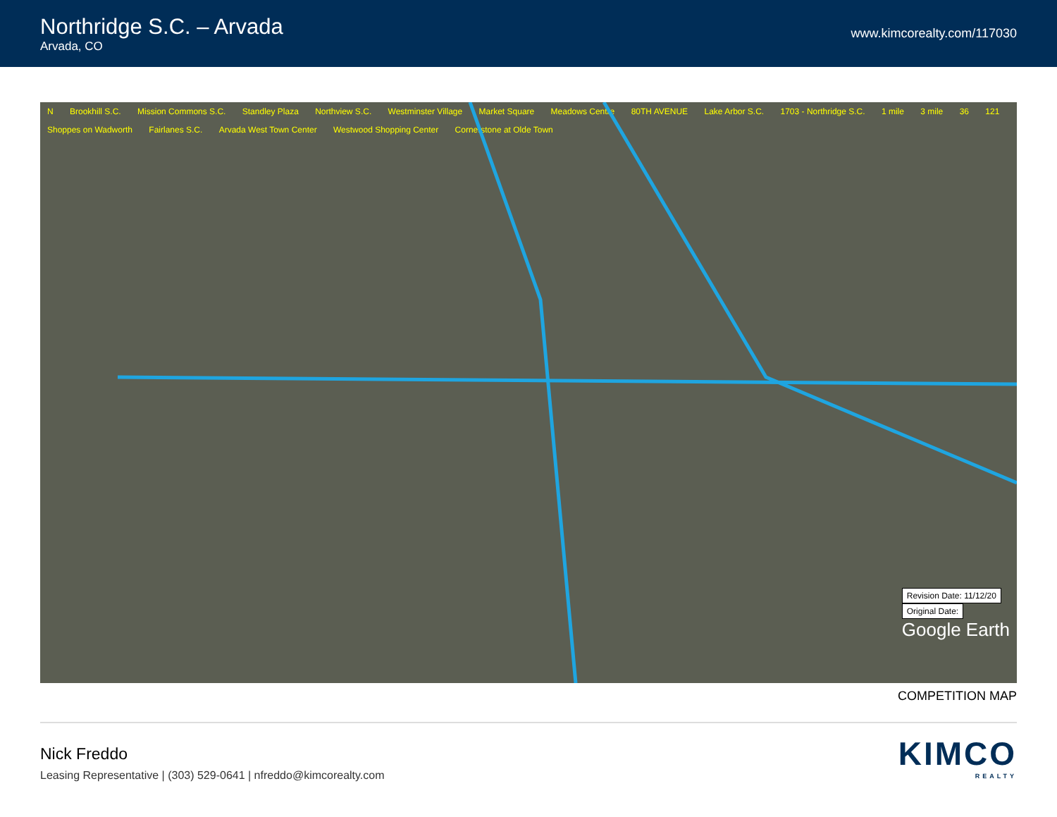Northridge S.C. – Arvada
Arvada, CO
www.kimcorealty.com/117030
N Brookhill S.C. Mission Commons S.C. Standley Plaza Northview S.C. Westminster Village Market Square Meadows Centre 80TH AVENUE Lake Arbor S.C. 1703 - Northridge S.C. 1 mile 3 mile 36 121 Shoppes on Wadworth Fairlanes S.C. Arvada West Town Center Westwood Shopping Center Cornerstone at Olde Town
Revision Date: 11/12/20
Original Date:
Google Earth
COMPETITION MAP
Nick Freddo
Leasing Representative | (303) 529-0641 | nfreddo@kimcorealty.com
KIMCO
REALTY